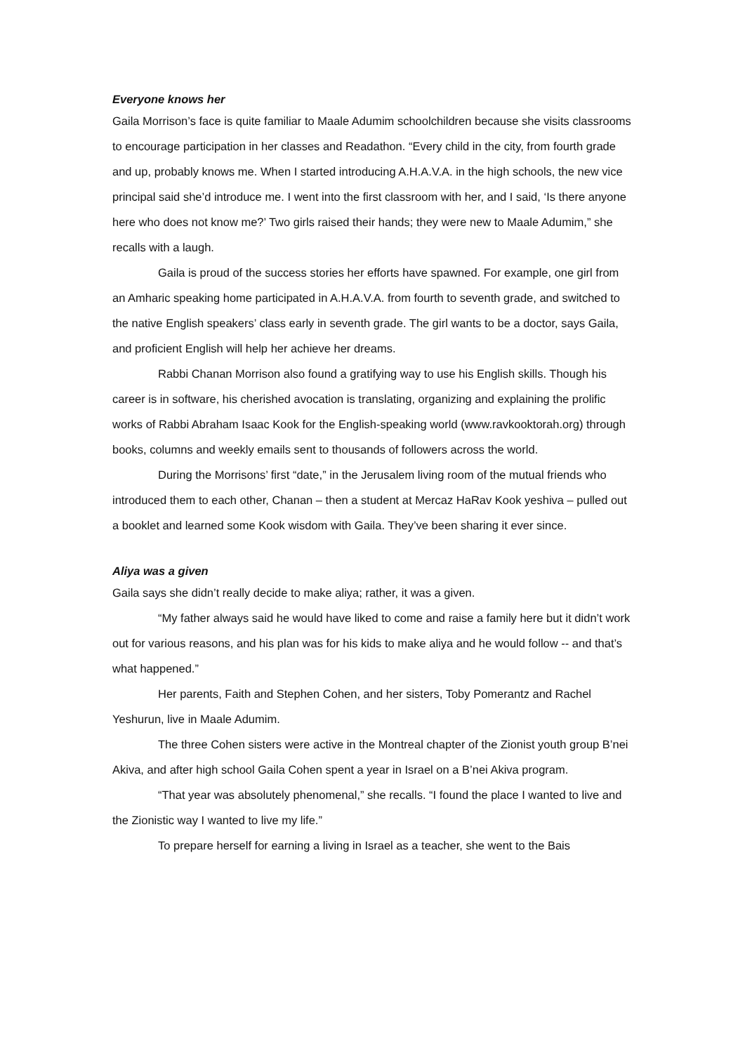Everyone knows her
Gaila Morrison’s face is quite familiar to Maale Adumim schoolchildren because she visits classrooms to encourage participation in her classes and Readathon. “Every child in the city, from fourth grade and up, probably knows me. When I started introducing A.H.A.V.A. in the high schools, the new vice principal said she’d introduce me. I went into the first classroom with her, and I said, ‘Is there anyone here who does not know me?’ Two girls raised their hands; they were new to Maale Adumim,” she recalls with a laugh.
Gaila is proud of the success stories her efforts have spawned. For example, one girl from an Amharic speaking home participated in A.H.A.V.A. from fourth to seventh grade, and switched to the native English speakers’ class early in seventh grade. The girl wants to be a doctor, says Gaila, and proficient English will help her achieve her dreams.
Rabbi Chanan Morrison also found a gratifying way to use his English skills. Though his career is in software, his cherished avocation is translating, organizing and explaining the prolific works of Rabbi Abraham Isaac Kook for the English-speaking world (www.ravkooktorah.org) through books, columns and weekly emails sent to thousands of followers across the world.
During the Morrisons’ first “date,” in the Jerusalem living room of the mutual friends who introduced them to each other, Chanan – then a student at Mercaz HaRav Kook yeshiva – pulled out a booklet and learned some Kook wisdom with Gaila. They’ve been sharing it ever since.
Aliya was a given
Gaila says she didn’t really decide to make aliya; rather, it was a given.
“My father always said he would have liked to come and raise a family here but it didn’t work out for various reasons, and his plan was for his kids to make aliya and he would follow -- and that’s what happened.”
Her parents, Faith and Stephen Cohen, and her sisters, Toby Pomerantz and Rachel Yeshurun, live in Maale Adumim.
The three Cohen sisters were active in the Montreal chapter of the Zionist youth group B’nei Akiva, and after high school Gaila Cohen spent a year in Israel on a B’nei Akiva program.
“That year was absolutely phenomenal,” she recalls. “I found the place I wanted to live and the Zionistic way I wanted to live my life.”
To prepare herself for earning a living in Israel as a teacher, she went to the Bais